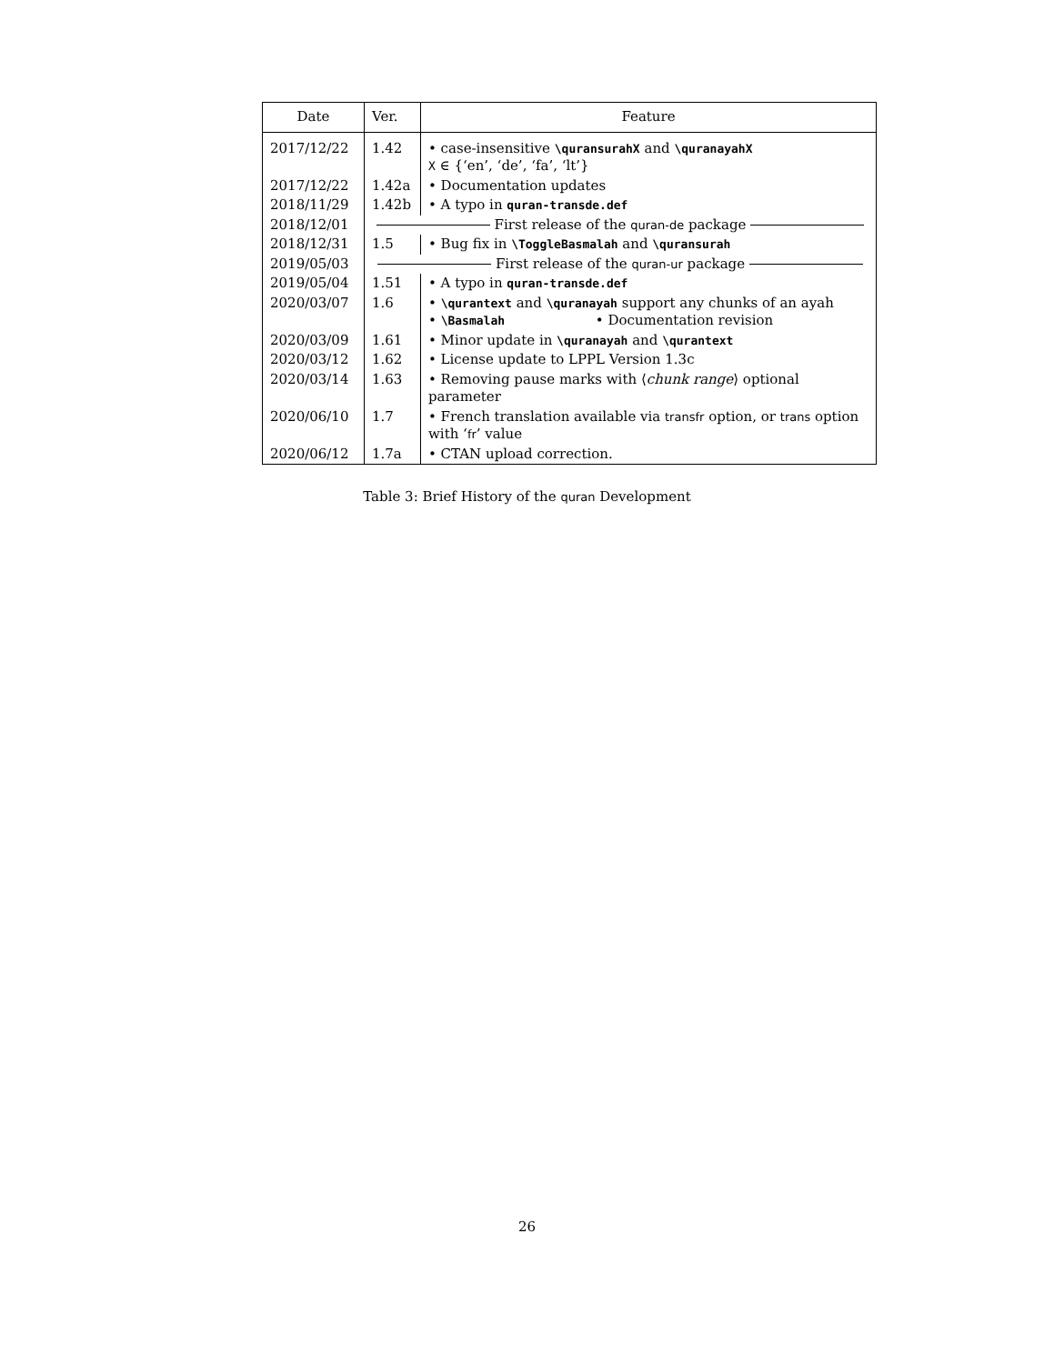| Date | Ver. | Feature |
| --- | --- | --- |
| 2017/12/22 | 1.42 | • case-insensitive \quransurahX and \quranayahX X ∈ {‘en’, ‘de’, ‘fa’, ‘lt’} |
| 2017/12/22 | 1.42a | • Documentation updates |
| 2018/11/29 | 1.42b | • A typo in quran-transde.def |
| 2018/12/01 | First release of the quran-de package | |
| 2018/12/31 | 1.5 | • Bug fix in \ToggleBasmalah and \quransurah |
| 2019/05/03 | First release of the quran-ur package | |
| 2019/05/04 | 1.51 | • A typo in quran-transde.def |
| 2020/03/07 | 1.6 | • \qurantext and \quranayah support any chunks of an ayah • \Basmalah • Documentation revision |
| 2020/03/09 | 1.61 | • Minor update in \quranayah and \qurantext |
| 2020/03/12 | 1.62 | • License update to LPPL Version 1.3c |
| 2020/03/14 | 1.63 | • Removing pause marks with ⟨ chunk range ⟩ optional parameter |
| 2020/06/10 | 1.7 | • French translation available via transfr option, or trans option with ‘ fr ’ value |
| 2020/06/12 | 1.7a | • CTAN upload correction. |
Table 3: Brief History of the quran Development
26